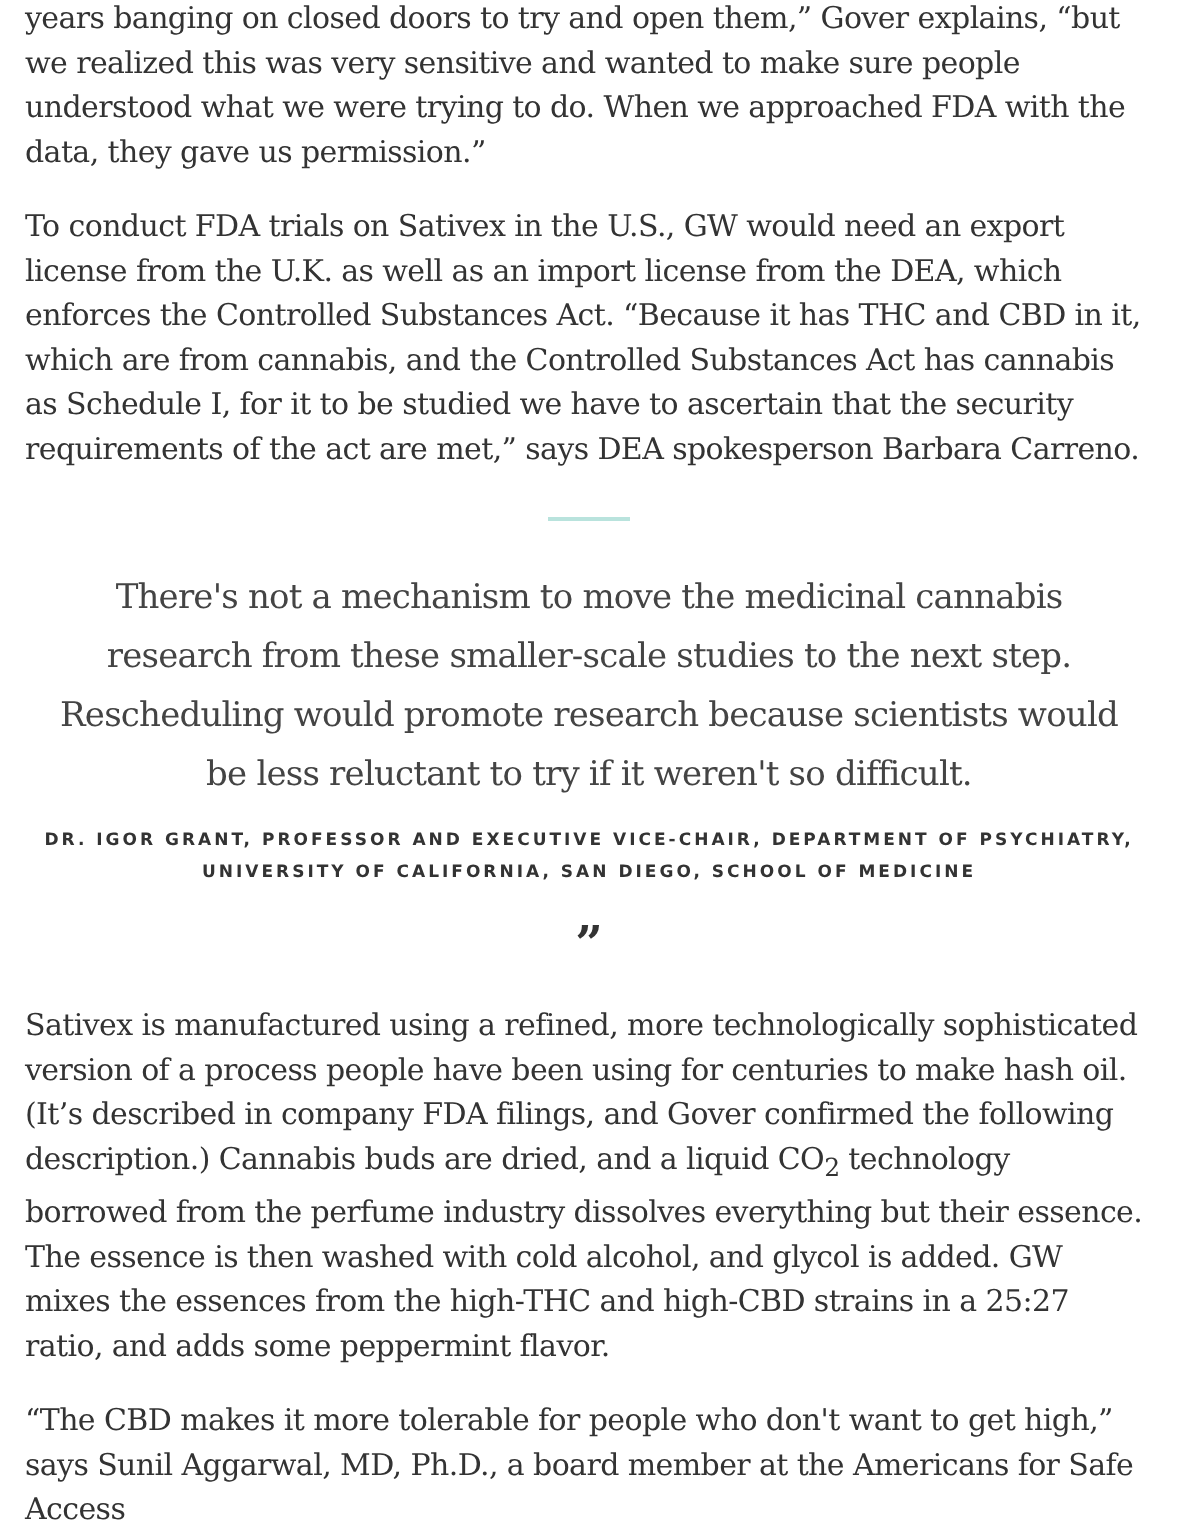years banging on closed doors to try and open them,” Gover explains, “but we realized this was very sensitive and wanted to make sure people understood what we were trying to do. When we approached FDA with the data, they gave us permission.”
To conduct FDA trials on Sativex in the U.S., GW would need an export license from the U.K. as well as an import license from the DEA, which enforces the Controlled Substances Act. “Because it has THC and CBD in it, which are from cannabis, and the Controlled Substances Act has cannabis as Schedule I, for it to be studied we have to ascertain that the security requirements of the act are met,” says DEA spokesperson Barbara Carreno.
There's not a mechanism to move the medicinal cannabis research from these smaller-scale studies to the next step. Rescheduling would promote research because scientists would be less reluctant to try if it weren't so difficult.
DR. IGOR GRANT, PROFESSOR AND EXECUTIVE VICE-CHAIR, DEPARTMENT OF PSYCHIATRY,
UNIVERSITY OF CALIFORNIA, SAN DIEGO, SCHOOL OF MEDICINE
”
Sativex is manufactured using a refined, more technologically sophisticated version of a process people have been using for centuries to make hash oil. (It’s described in company FDA filings, and Gover confirmed the following description.) Cannabis buds are dried, and a liquid CO<sub>2</sub> technology borrowed from the perfume industry dissolves everything but their essence. The essence is then washed with cold alcohol, and glycol is added. GW mixes the essences from the high-THC and high-CBD strains in a 25:27 ratio, and adds some peppermint flavor.
“The CBD makes it more tolerable for people who don't want to get high,” says Sunil Aggarwal, MD, Ph.D., a board member at the Americans for Safe Access